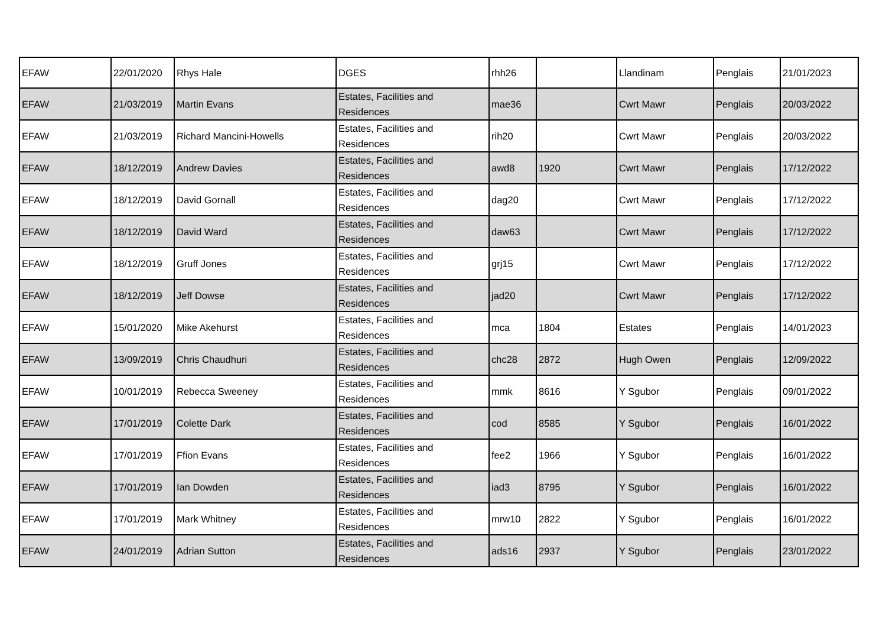| EFAW | 22/01/2020 | Rhys Hale | DGES | rhh26 | | Llandinam | Penglais | 21/01/2023 |
| EFAW | 21/03/2019 | Martin Evans | Estates, Facilities and Residences | mae36 | | Cwrt Mawr | Penglais | 20/03/2022 |
| EFAW | 21/03/2019 | Richard Mancini-Howells | Estates, Facilities and Residences | rih20 | | Cwrt Mawr | Penglais | 20/03/2022 |
| EFAW | 18/12/2019 | Andrew Davies | Estates, Facilities and Residences | awd8 | 1920 | Cwrt Mawr | Penglais | 17/12/2022 |
| EFAW | 18/12/2019 | David Gornall | Estates, Facilities and Residences | dag20 | | Cwrt Mawr | Penglais | 17/12/2022 |
| EFAW | 18/12/2019 | David Ward | Estates, Facilities and Residences | daw63 | | Cwrt Mawr | Penglais | 17/12/2022 |
| EFAW | 18/12/2019 | Gruff Jones | Estates, Facilities and Residences | grj15 | | Cwrt Mawr | Penglais | 17/12/2022 |
| EFAW | 18/12/2019 | Jeff Dowse | Estates, Facilities and Residences | jad20 | | Cwrt Mawr | Penglais | 17/12/2022 |
| EFAW | 15/01/2020 | Mike Akehurst | Estates, Facilities and Residences | mca | 1804 | Estates | Penglais | 14/01/2023 |
| EFAW | 13/09/2019 | Chris Chaudhuri | Estates, Facilities and Residences | chc28 | 2872 | Hugh Owen | Penglais | 12/09/2022 |
| EFAW | 10/01/2019 | Rebecca Sweeney | Estates, Facilities and Residences | mmk | 8616 | Y Sgubor | Penglais | 09/01/2022 |
| EFAW | 17/01/2019 | Colette Dark | Estates, Facilities and Residences | cod | 8585 | Y Sgubor | Penglais | 16/01/2022 |
| EFAW | 17/01/2019 | Ffion Evans | Estates, Facilities and Residences | fee2 | 1966 | Y Sgubor | Penglais | 16/01/2022 |
| EFAW | 17/01/2019 | Ian Dowden | Estates, Facilities and Residences | iad3 | 8795 | Y Sgubor | Penglais | 16/01/2022 |
| EFAW | 17/01/2019 | Mark Whitney | Estates, Facilities and Residences | mrw10 | 2822 | Y Sgubor | Penglais | 16/01/2022 |
| EFAW | 24/01/2019 | Adrian Sutton | Estates, Facilities and Residences | ads16 | 2937 | Y Sgubor | Penglais | 23/01/2022 |